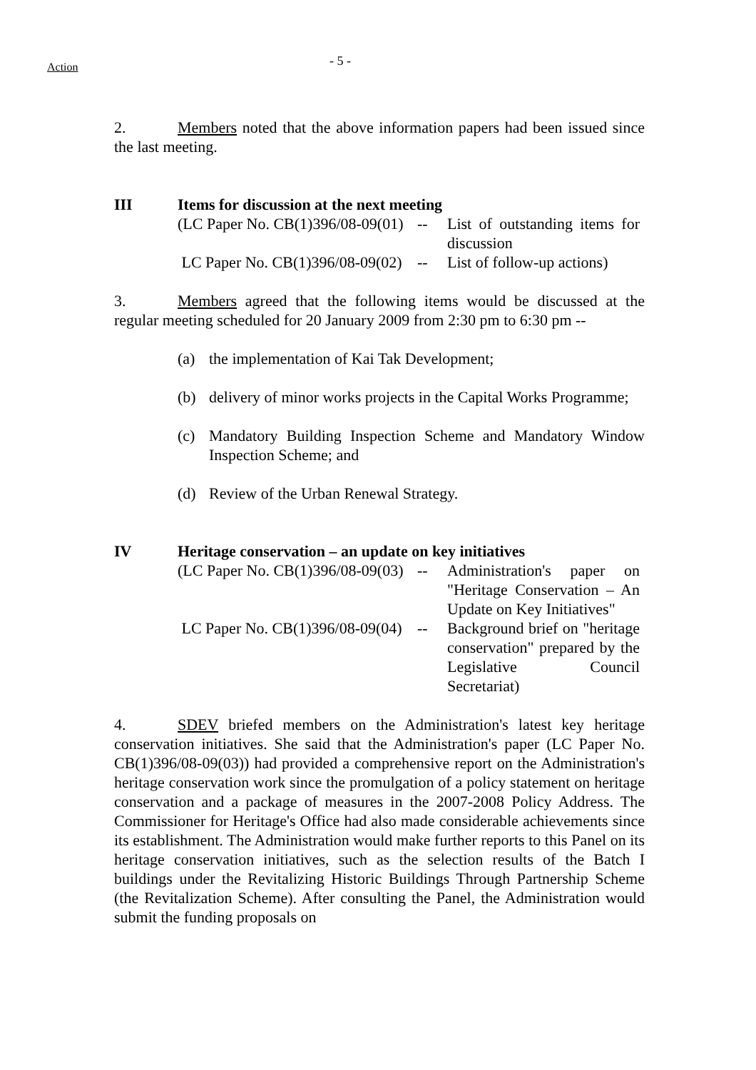Action
- 5 -
2. Members noted that the above information papers had been issued since the last meeting.
III Items for discussion at the next meeting
(LC Paper No. CB(1)396/08-09(01) -- List of outstanding items for discussion
LC Paper No. CB(1)396/08-09(02) -- List of follow-up actions)
3. Members agreed that the following items would be discussed at the regular meeting scheduled for 20 January 2009 from 2:30 pm to 6:30 pm --
(a) the implementation of Kai Tak Development;
(b) delivery of minor works projects in the Capital Works Programme;
(c) Mandatory Building Inspection Scheme and Mandatory Window Inspection Scheme; and
(d) Review of the Urban Renewal Strategy.
IV Heritage conservation – an update on key initiatives
(LC Paper No. CB(1)396/08-09(03) -- Administration's paper on "Heritage Conservation – An Update on Key Initiatives"
LC Paper No. CB(1)396/08-09(04) -- Background brief on "heritage conservation" prepared by the Legislative Council Secretariat)
4. SDEV briefed members on the Administration's latest key heritage conservation initiatives. She said that the Administration's paper (LC Paper No. CB(1)396/08-09(03)) had provided a comprehensive report on the Administration's heritage conservation work since the promulgation of a policy statement on heritage conservation and a package of measures in the 2007-2008 Policy Address. The Commissioner for Heritage's Office had also made considerable achievements since its establishment. The Administration would make further reports to this Panel on its heritage conservation initiatives, such as the selection results of the Batch I buildings under the Revitalizing Historic Buildings Through Partnership Scheme (the Revitalization Scheme). After consulting the Panel, the Administration would submit the funding proposals on